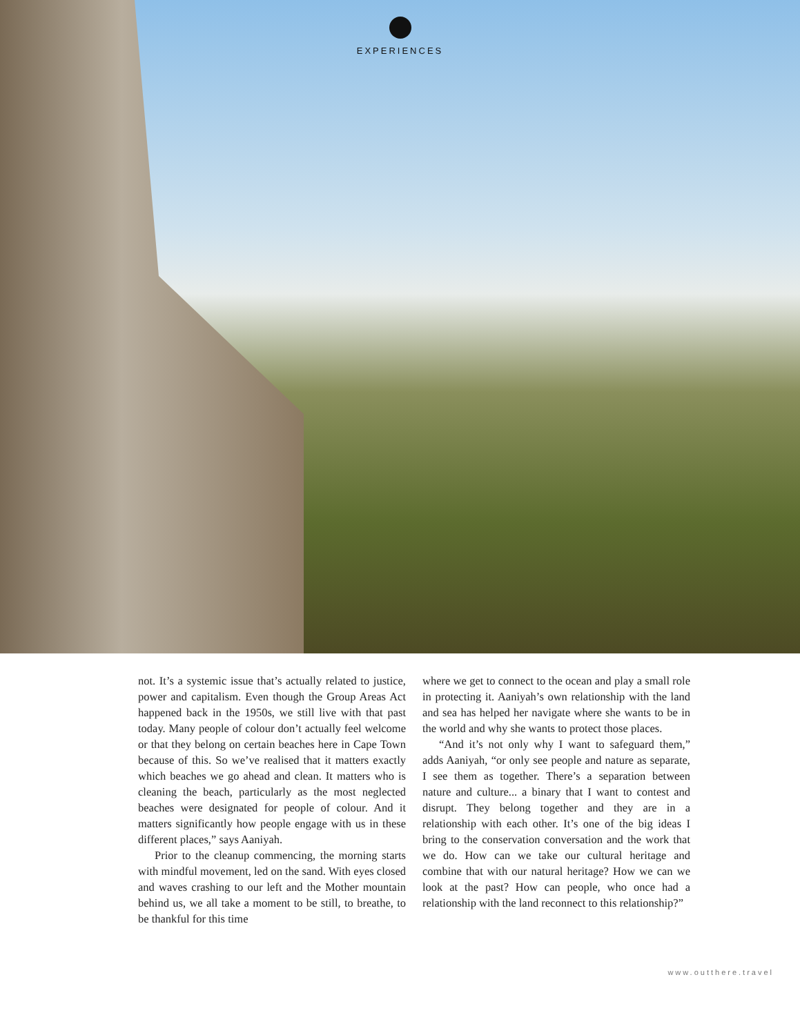EXPERIENCES
not. It’s a systemic issue that’s actually related to justice, power and capitalism. Even though the Group Areas Act happened back in the 1950s, we still live with that past today. Many people of colour don’t actually feel welcome or that they belong on certain beaches here in Cape Town because of this. So we’ve realised that it matters exactly which beaches we go ahead and clean. It matters who is cleaning the beach, particularly as the most neglected beaches were designated for people of colour. And it matters significantly how people engage with us in these different places,” says Aaniyah.
Prior to the cleanup commencing, the morning starts with mindful movement, led on the sand. With eyes closed and waves crashing to our left and the Mother mountain behind us, we all take a moment to be still, to breathe, to be thankful for this time
where we get to connect to the ocean and play a small role in protecting it. Aaniyah’s own relationship with the land and sea has helped her navigate where she wants to be in the world and why she wants to protect those places.
“And it’s not only why I want to safeguard them,” adds Aaniyah, “or only see people and nature as separate, I see them as together. There’s a separation between nature and culture... a binary that I want to contest and disrupt. They belong together and they are in a relationship with each other. It’s one of the big ideas I bring to the conservation conversation and the work that we do. How can we take our cultural heritage and combine that with our natural heritage? How we can we look at the past? How can people, who once had a relationship with the land reconnect to this relationship?”
www.outthere.travel